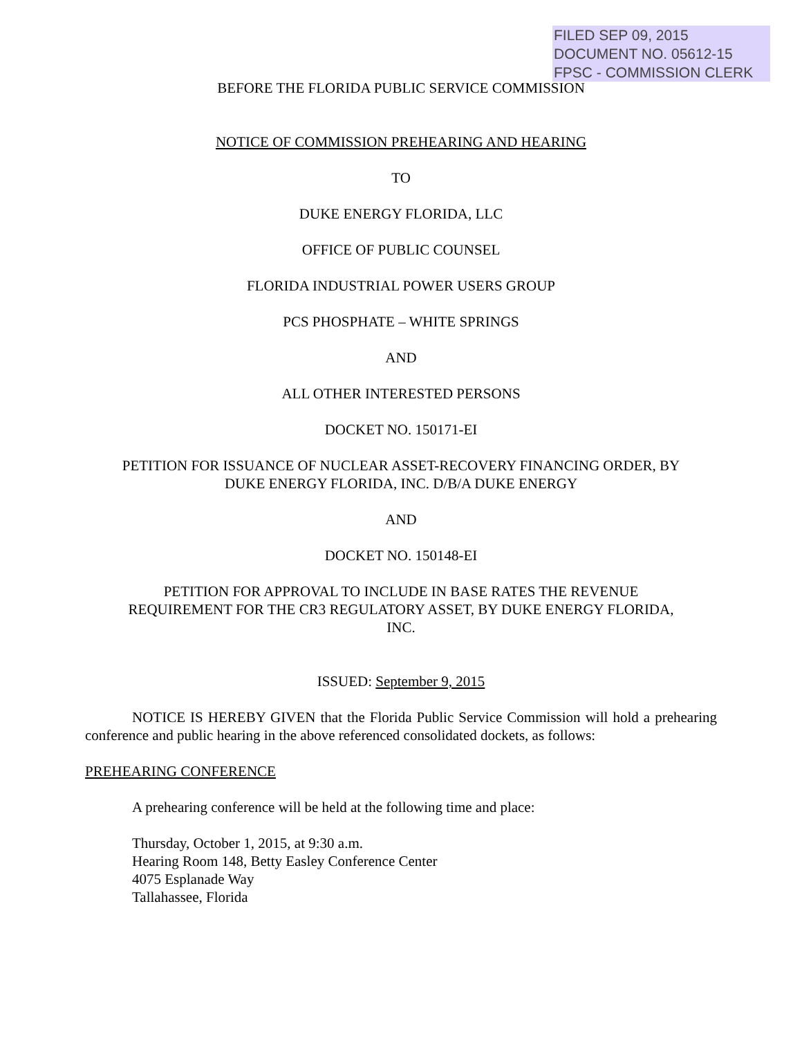FILED SEP 09, 2015
DOCUMENT NO. 05612-15
FPSC - COMMISSION CLERK
BEFORE THE FLORIDA PUBLIC SERVICE COMMISSION
NOTICE OF COMMISSION PREHEARING AND HEARING
TO
DUKE ENERGY FLORIDA, LLC
OFFICE OF PUBLIC COUNSEL
FLORIDA INDUSTRIAL POWER USERS GROUP
PCS PHOSPHATE – WHITE SPRINGS
AND
ALL OTHER INTERESTED PERSONS
DOCKET NO. 150171-EI
PETITION FOR ISSUANCE OF NUCLEAR ASSET-RECOVERY FINANCING ORDER, BY
DUKE ENERGY FLORIDA, INC. D/B/A DUKE ENERGY
AND
DOCKET NO. 150148-EI
PETITION FOR APPROVAL TO INCLUDE IN BASE RATES THE REVENUE
REQUIREMENT FOR THE CR3 REGULATORY ASSET, BY DUKE ENERGY FLORIDA,
INC.
ISSUED: September 9, 2015
NOTICE IS HEREBY GIVEN that the Florida Public Service Commission will hold a prehearing conference and public hearing in the above referenced consolidated dockets, as follows:
PREHEARING CONFERENCE
A prehearing conference will be held at the following time and place:
Thursday, October 1, 2015, at 9:30 a.m.
Hearing Room 148, Betty Easley Conference Center
4075 Esplanade Way
Tallahassee, Florida